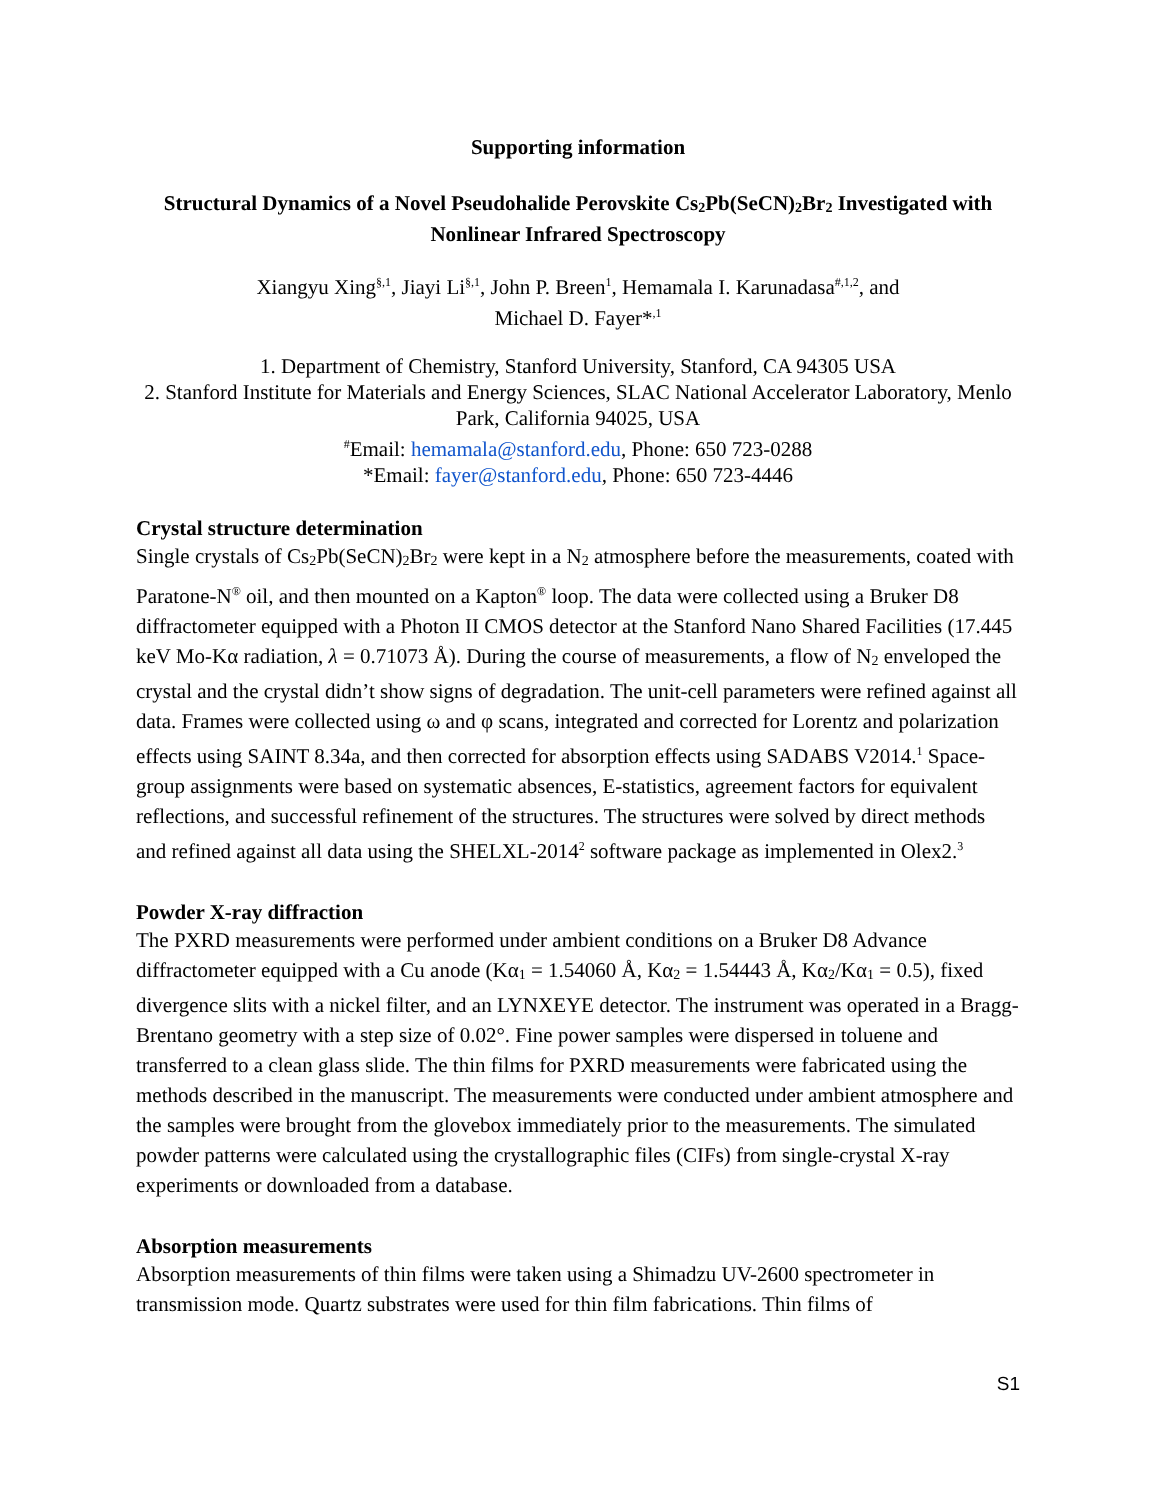Supporting information
Structural Dynamics of a Novel Pseudohalide Perovskite Cs<sub>2</sub>Pb(SeCN)<sub>2</sub>Br<sub>2</sub> Investigated with Nonlinear Infrared Spectroscopy
Xiangyu Xing<sup>§,1</sup>, Jiayi Li<sup>§,1</sup>, John P. Breen<sup>1</sup>, Hemamala I. Karunadasa<sup>#,1,2</sup>, and
Michael D. Fayer*<sup>,1</sup>
1. Department of Chemistry, Stanford University, Stanford, CA 94305 USA
2. Stanford Institute for Materials and Energy Sciences, SLAC National Accelerator Laboratory, Menlo Park, California 94025, USA
<sup>#</sup> Email: hemamala@stanford.edu, Phone: 650 723-0288
*Email: fayer@stanford.edu, Phone: 650 723-4446
Crystal structure determination
Single crystals of Cs<sub>2</sub>Pb(SeCN)<sub>2</sub>Br<sub>2</sub> were kept in a N<sub>2</sub> atmosphere before the measurements, coated with Paratone-N<sup>®</sup> oil, and then mounted on a Kapton<sup>®</sup> loop. The data were collected using a Bruker D8 diffractometer equipped with a Photon II CMOS detector at the Stanford Nano Shared Facilities (17.445 keV Mo-Kα radiation, λ = 0.71073 Å). During the course of measurements, a flow of N<sub>2</sub> enveloped the crystal and the crystal didn’t show signs of degradation. The unit-cell parameters were refined against all data. Frames were collected using ω and φ scans, integrated and corrected for Lorentz and polarization effects using SAINT 8.34a, and then corrected for absorption effects using SADABS V2014.<sup>1</sup> Space-group assignments were based on systematic absences, E-statistics, agreement factors for equivalent reflections, and successful refinement of the structures. The structures were solved by direct methods and refined against all data using the SHELXL-2014<sup>2</sup> software package as implemented in Olex2.<sup>3</sup>
Powder X-ray diffraction
The PXRD measurements were performed under ambient conditions on a Bruker D8 Advance diffractometer equipped with a Cu anode (Kα<sub>1</sub> = 1.54060 Å, Kα<sub>2</sub> = 1.54443 Å, Kα<sub>2</sub>/Kα<sub>1</sub> = 0.5), fixed divergence slits with a nickel filter, and an LYNXEYE detector. The instrument was operated in a Bragg-Brentano geometry with a step size of 0.02°. Fine power samples were dispersed in toluene and transferred to a clean glass slide. The thin films for PXRD measurements were fabricated using the methods described in the manuscript. The measurements were conducted under ambient atmosphere and the samples were brought from the glovebox immediately prior to the measurements. The simulated powder patterns were calculated using the crystallographic files (CIFs) from single-crystal X-ray experiments or downloaded from a database.
Absorption measurements
Absorption measurements of thin films were taken using a Shimadzu UV-2600 spectrometer in transmission mode. Quartz substrates were used for thin film fabrications. Thin films of
S1